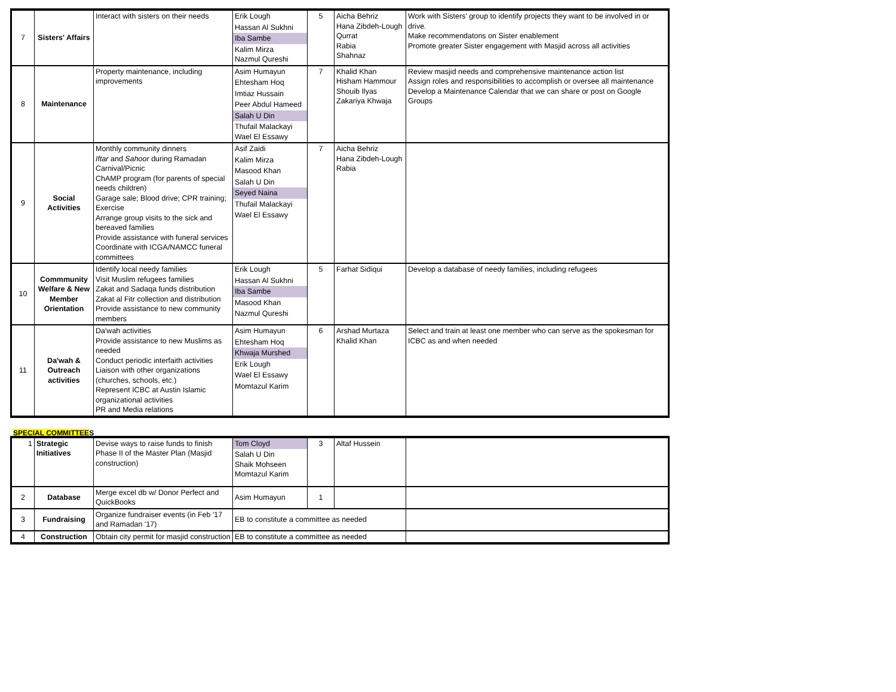| 7 | Sisters' Affairs | Interact with sisters on their needs | Erik Lough Hassan Al Sukhni Iba Sambe Kalim Mirza Nazmul Qureshi | 5 | Aicha Behriz Hana Zibdeh-Lough Qurrat Rabia Shahnaz | Work with Sisters' group to identify projects they want to be involved in or drive. Make recommendatons on Sister enablement Promote greater Sister engagement with Masjid across all activities |
| 8 | Maintenance | Property maintenance, including improvements | Asim Humayun Ehtesham Hoq Imtiaz Hussain Peer Abdul Hameed Salah U Din Thufail Malackayi Wael El Essawy | 7 | Khalid Khan Hisham Hammour Shouib Ilyas Zakariya Khwaja | Review masjid needs and comprehensive maintenance action list Assign roles and responsibilities to accomplish or oversee all maintenance Develop a Maintenance Calendar that we can share or post on Google Groups |
| 9 | Social Activities | Monthly community dinners Iftar and Sahoor during Ramadan Carnival/Picnic ChAMP program (for parents of special needs children) Garage sale; Blood drive; CPR training; Exercise Arrange group visits to the sick and bereaved families Provide assistance with funeral services Coordinate with ICGA/NAMCC funeral committees | Asif Zaidi Kalim Mirza Masood Khan Salah U Din Seyed Naina Thufail Malackayi Wael El Essawy | 7 | Aicha Behriz Hana Zibdeh-Lough Rabia | |
| 10 | Commmunity Welfare & New Member Orientation | Identify local needy families Visit Muslim refugees families Zakat and Sadaqa funds distribution Zakat al Fitr collection and distribution Provide assistance to new community members | Erik Lough Hassan Al Sukhni Iba Sambe Masood Khan Nazmul Qureshi | 5 | Farhat Sidiqui | Develop a database of needy families, including refugees |
| 11 | Da'wah & Outreach activities | Da'wah activities Provide assistance to new Muslims as needed Conduct periodic interfaith activities Liaison with other organizations (churches, schools, etc.) Represent ICBC at Austin Islamic organizational activities PR and Media relations | Asim Humayun Ehtesham Hoq Khwaja Murshed Erik Lough Wael El Essawy Momtazul Karim | 6 | Arshad Murtaza Khalid Khan | Select and train at least one member who can serve as the spokesman for ICBC as and when needed |
SPECIAL COMMITTEES
| 1 | Strategic Initiatives | Devise ways to raise funds to finish Phase II of the Master Plan (Masjid construction) | Tom Cloyd Salah U Din Shaik Mohseen Momtazul Karim | 3 | Altaf Hussein | |
| 2 | Database | Merge excel db w/ Donor Perfect and QuickBooks | Asim Humayun | 1 | | |
| 3 | Fundraising | Organize fundraiser events (in Feb '17 and Ramadan '17) | EB to constitute a committee as needed | | | |
| 4 | Construction | Obtain city permit for masjid construction | EB to constitute a committee as needed | | | |